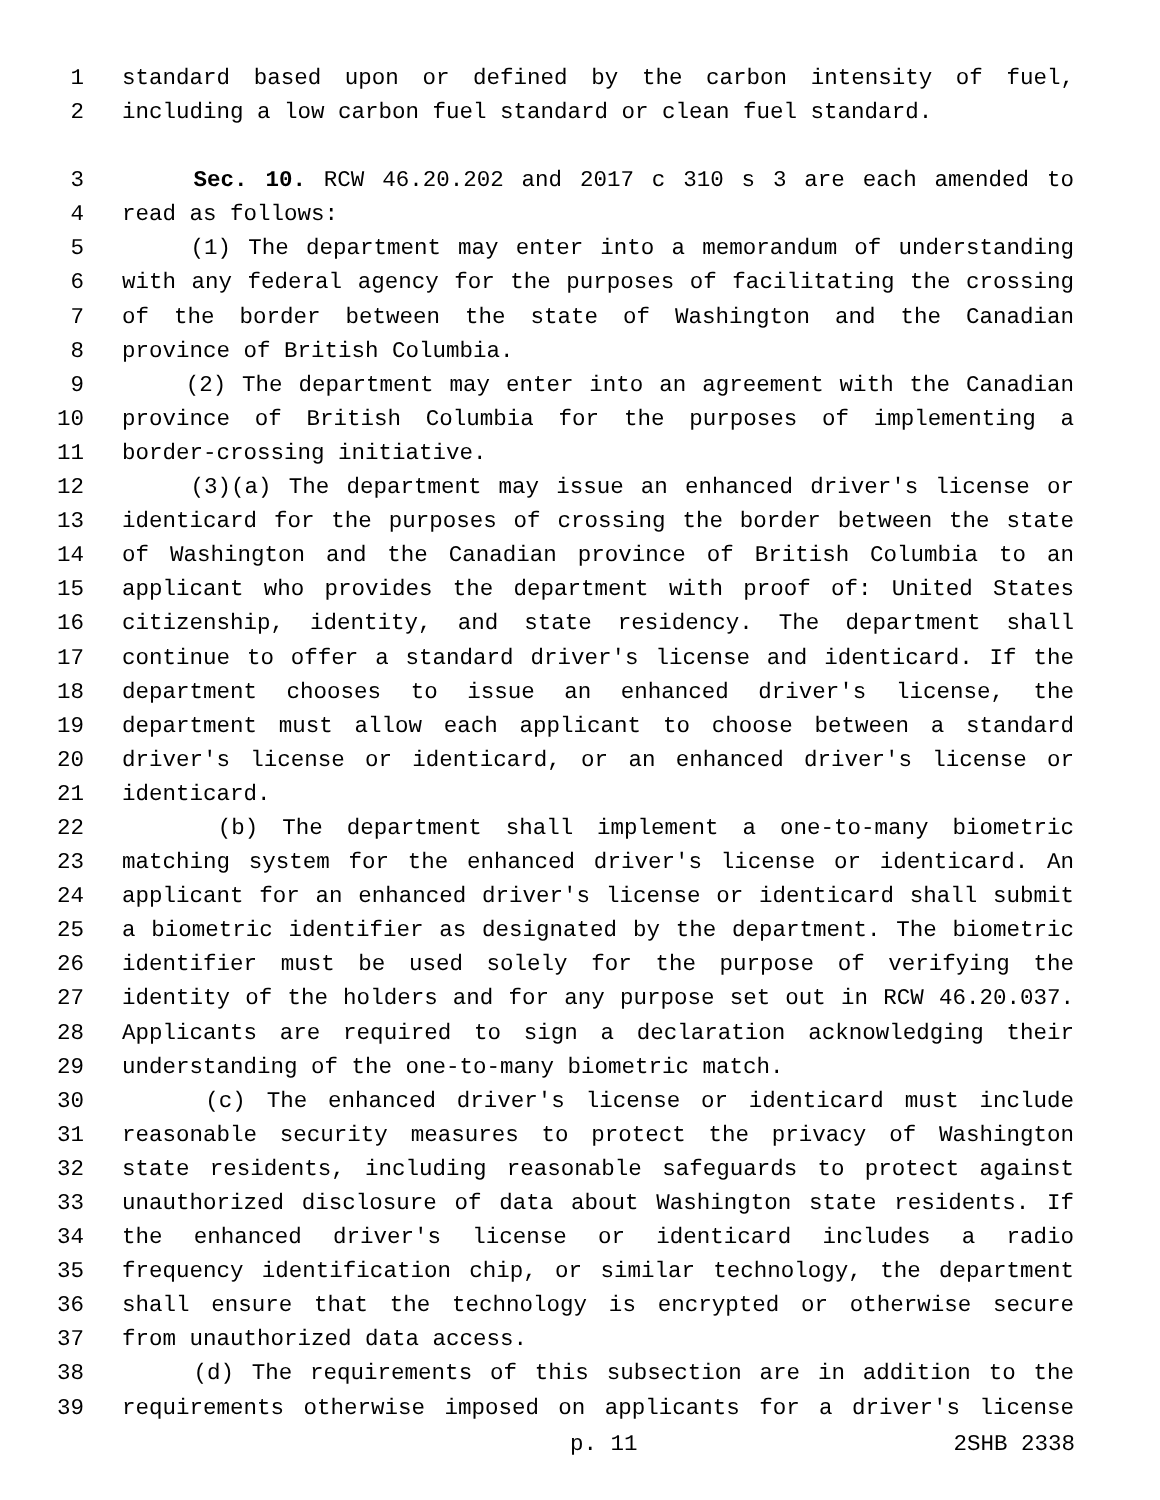1 standard based upon or defined by the carbon intensity of fuel,
2 including a low carbon fuel standard or clean fuel standard.
3 Sec. 10. RCW 46.20.202 and 2017 c 310 s 3 are each amended to
4 read as follows:
5 (1) The department may enter into a memorandum of understanding
6 with any federal agency for the purposes of facilitating the crossing
7 of the border between the state of Washington and the Canadian
8 province of British Columbia.
9 (2) The department may enter into an agreement with the Canadian
10 province of British Columbia for the purposes of implementing a
11 border-crossing initiative.
12 (3)(a) The department may issue an enhanced driver's license or
13 identicard for the purposes of crossing the border between the state
14 of Washington and the Canadian province of British Columbia to an
15 applicant who provides the department with proof of: United States
16 citizenship, identity, and state residency. The department shall
17 continue to offer a standard driver's license and identicard. If the
18 department chooses to issue an enhanced driver's license, the
19 department must allow each applicant to choose between a standard
20 driver's license or identicard, or an enhanced driver's license or
21 identicard.
22 (b) The department shall implement a one-to-many biometric
23 matching system for the enhanced driver's license or identicard. An
24 applicant for an enhanced driver's license or identicard shall submit
25 a biometric identifier as designated by the department. The biometric
26 identifier must be used solely for the purpose of verifying the
27 identity of the holders and for any purpose set out in RCW 46.20.037.
28 Applicants are required to sign a declaration acknowledging their
29 understanding of the one-to-many biometric match.
30 (c) The enhanced driver's license or identicard must include
31 reasonable security measures to protect the privacy of Washington
32 state residents, including reasonable safeguards to protect against
33 unauthorized disclosure of data about Washington state residents. If
34 the enhanced driver's license or identicard includes a radio
35 frequency identification chip, or similar technology, the department
36 shall ensure that the technology is encrypted or otherwise secure
37 from unauthorized data access.
38 (d) The requirements of this subsection are in addition to the
39 requirements otherwise imposed on applicants for a driver's license
p. 11 2SHB 2338